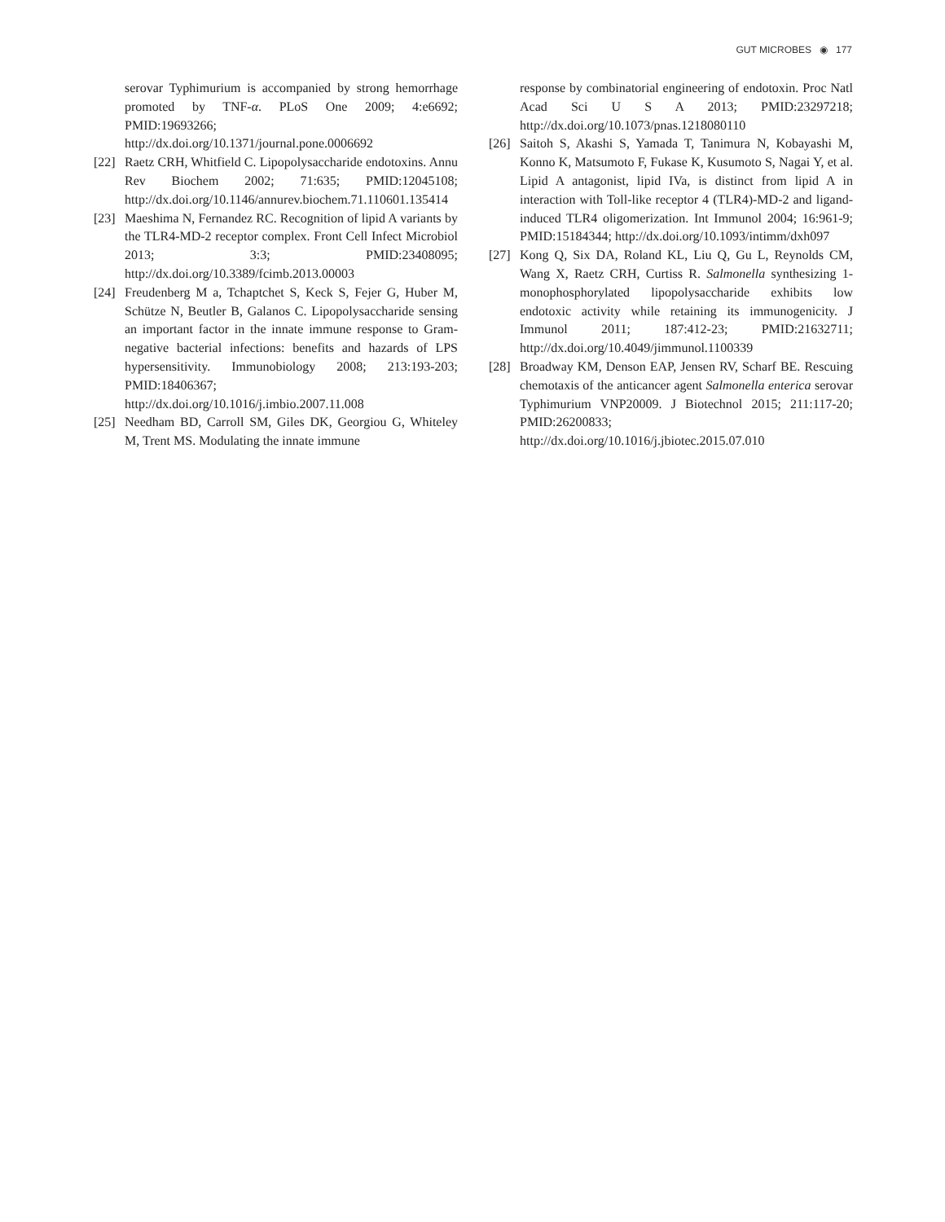GUT MICROBES ◉ 177
serovar Typhimurium is accompanied by strong hemorrhage promoted by TNF-α. PLoS One 2009; 4:e6692; PMID:19693266; http://dx.doi.org/10.1371/journal.pone.0006692
[22] Raetz CRH, Whitfield C. Lipopolysaccharide endotoxins. Annu Rev Biochem 2002; 71:635; PMID:12045108; http://dx.doi.org/10.1146/annurev.biochem.71.110601.135414
[23] Maeshima N, Fernandez RC. Recognition of lipid A variants by the TLR4-MD-2 receptor complex. Front Cell Infect Microbiol 2013; 3:3; PMID:23408095; http://dx.doi.org/10.3389/fcimb.2013.00003
[24] Freudenberg M a, Tchaptchet S, Keck S, Fejer G, Huber M, Schütze N, Beutler B, Galanos C. Lipopolysaccharide sensing an important factor in the innate immune response to Gram-negative bacterial infections: benefits and hazards of LPS hypersensitivity. Immunobiology 2008; 213:193-203; PMID:18406367; http://dx.doi.org/10.1016/j.imbio.2007.11.008
[25] Needham BD, Carroll SM, Giles DK, Georgiou G, Whiteley M, Trent MS. Modulating the innate immune
response by combinatorial engineering of endotoxin. Proc Natl Acad Sci U S A 2013; PMID:23297218; http://dx.doi.org/10.1073/pnas.1218080110
[26] Saitoh S, Akashi S, Yamada T, Tanimura N, Kobayashi M, Konno K, Matsumoto F, Fukase K, Kusumoto S, Nagai Y, et al. Lipid A antagonist, lipid IVa, is distinct from lipid A in interaction with Toll-like receptor 4 (TLR4)-MD-2 and ligand-induced TLR4 oligomerization. Int Immunol 2004; 16:961-9; PMID:15184344; http://dx.doi.org/10.1093/intimm/dxh097
[27] Kong Q, Six DA, Roland KL, Liu Q, Gu L, Reynolds CM, Wang X, Raetz CRH, Curtiss R. Salmonella synthesizing 1-monophosphorylated lipopolysaccharide exhibits low endotoxic activity while retaining its immunogenicity. J Immunol 2011; 187:412-23; PMID:21632711; http://dx.doi.org/10.4049/jimmunol.1100339
[28] Broadway KM, Denson EAP, Jensen RV, Scharf BE. Rescuing chemotaxis of the anticancer agent Salmonella enterica serovar Typhimurium VNP20009. J Biotechnol 2015; 211:117-20; PMID:26200833; http://dx.doi.org/10.1016/j.jbiotec.2015.07.010